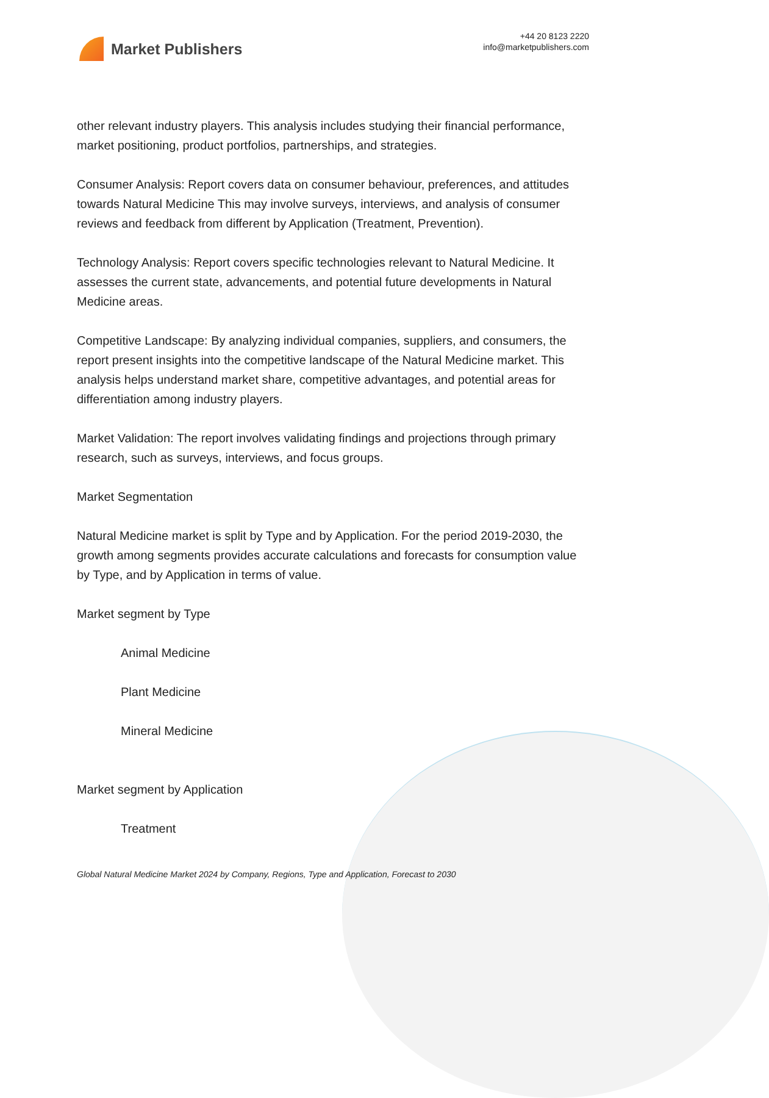Market Publishers
+44 20 8123 2220
info@marketpublishers.com
other relevant industry players. This analysis includes studying their financial performance, market positioning, product portfolios, partnerships, and strategies.
Consumer Analysis: Report covers data on consumer behaviour, preferences, and attitudes towards Natural Medicine This may involve surveys, interviews, and analysis of consumer reviews and feedback from different by Application (Treatment, Prevention).
Technology Analysis: Report covers specific technologies relevant to Natural Medicine. It assesses the current state, advancements, and potential future developments in Natural Medicine areas.
Competitive Landscape: By analyzing individual companies, suppliers, and consumers, the report present insights into the competitive landscape of the Natural Medicine market. This analysis helps understand market share, competitive advantages, and potential areas for differentiation among industry players.
Market Validation: The report involves validating findings and projections through primary research, such as surveys, interviews, and focus groups.
Market Segmentation
Natural Medicine market is split by Type and by Application. For the period 2019-2030, the growth among segments provides accurate calculations and forecasts for consumption value by Type, and by Application in terms of value.
Market segment by Type
Animal Medicine
Plant Medicine
Mineral Medicine
Market segment by Application
Treatment
Global Natural Medicine Market 2024 by Company, Regions, Type and Application, Forecast to 2030